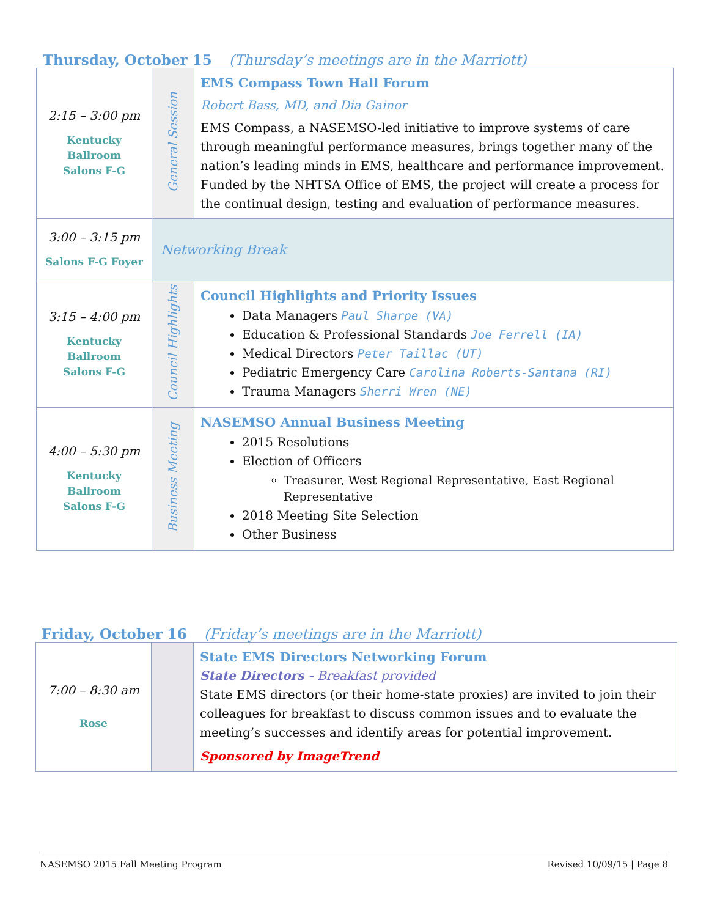Thursday, October 15 (Thursday’s meetings are in the Marriott)
| 2:15 – 3:00 pm Kentucky Ballroom Salons F-G | General Session | EMS Compass Town Hall Forum Robert Bass, MD, and Dia Gainor EMS Compass, a NASEMSO-led initiative to improve systems of care through meaningful performance measures, brings together many of the nation’s leading minds in EMS, healthcare and performance improvement. Funded by the NHTSA Office of EMS, the project will create a process for the continual design, testing and evaluation of performance measures. |
| 3:00 – 3:15 pm Salons F-G Foyer | Networking Break | |
| 3:15 – 4:00 pm Kentucky Ballroom Salons F-G | Council Highlights | Council Highlights and Priority Issues Data Managers Paul Sharpe (VA) Education & Professional Standards Joe Ferrell (IA) Medical Directors Peter Taillac (UT) Pediatric Emergency Care Carolina Roberts-Santana (RI) Trauma Managers Sherri Wren (NE) |
| 4:00 – 5:30 pm Kentucky Ballroom Salons F-G | Business Meeting | NASEMSO Annual Business Meeting 2015 Resolutions Election of Officers Treasurer, West Regional Representative, East Regional Representative 2018 Meeting Site Selection Other Business |
Friday, October 16 (Friday’s meetings are in the Marriott)
| 7:00 – 8:30 am Rose | | State EMS Directors Networking Forum State Directors - Breakfast provided State EMS directors (or their home-state proxies) are invited to join their colleagues for breakfast to discuss common issues and to evaluate the meeting’s successes and identify areas for potential improvement. Sponsored by ImageTrend |
NASEMSO 2015 Fall Meeting Program Revised 10/09/15 | Page 8